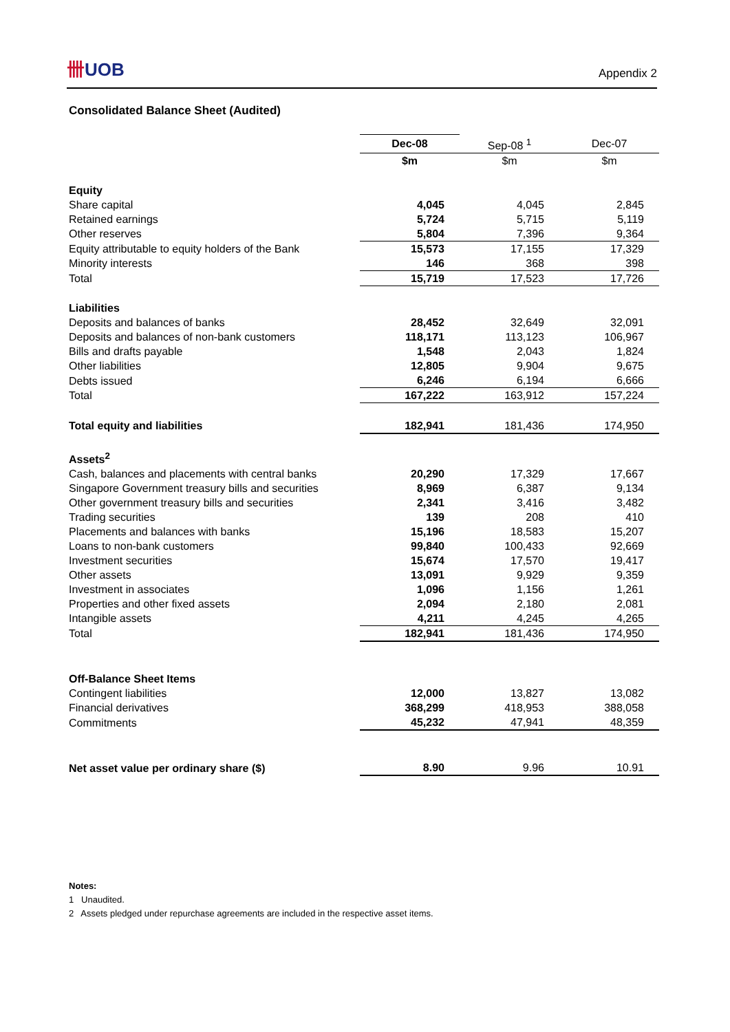卌UOB
Appendix 2
Consolidated Balance Sheet (Audited)
| | Dec-08 | Sep-08 <sup>1</sup> | Dec-07 |
| | $m | $m | $m |
| Equity | | | |
| Share capital | 4,045 | 4,045 | 2,845 |
| Retained earnings | 5,724 | 5,715 | 5,119 |
| Other reserves | 5,804 | 7,396 | 9,364 |
| Equity attributable to equity holders of the Bank | 15,573 | 17,155 | 17,329 |
| Minority interests | 146 | 368 | 398 |
| Total | 15,719 | 17,523 | 17,726 |
| Liabilities | | | |
| Deposits and balances of banks | 28,452 | 32,649 | 32,091 |
| Deposits and balances of non-bank customers | 118,171 | 113,123 | 106,967 |
| Bills and drafts payable | 1,548 | 2,043 | 1,824 |
| Other liabilities | 12,805 | 9,904 | 9,675 |
| Debts issued | 6,246 | 6,194 | 6,666 |
| Total | 167,222 | 163,912 | 157,224 |
| Total equity and liabilities | 182,941 | 181,436 | 174,950 |
| Assets<sup>2</sup> | | | |
| Cash, balances and placements with central banks | 20,290 | 17,329 | 17,667 |
| Singapore Government treasury bills and securities | 8,969 | 6,387 | 9,134 |
| Other government treasury bills and securities | 2,341 | 3,416 | 3,482 |
| Trading securities | 139 | 208 | 410 |
| Placements and balances with banks | 15,196 | 18,583 | 15,207 |
| Loans to non-bank customers | 99,840 | 100,433 | 92,669 |
| Investment securities | 15,674 | 17,570 | 19,417 |
| Other assets | 13,091 | 9,929 | 9,359 |
| Investment in associates | 1,096 | 1,156 | 1,261 |
| Properties and other fixed assets | 2,094 | 2,180 | 2,081 |
| Intangible assets | 4,211 | 4,245 | 4,265 |
| Total | 182,941 | 181,436 | 174,950 |
| Off-Balance Sheet Items | | | |
| Contingent liabilities | 12,000 | 13,827 | 13,082 |
| Financial derivatives | 368,299 | 418,953 | 388,058 |
| Commitments | 45,232 | 47,941 | 48,359 |
| Net asset value per ordinary share ($) | 8.90 | 9.96 | 10.91 |
Notes:
1 Unaudited.
2 Assets pledged under repurchase agreements are included in the respective asset items.